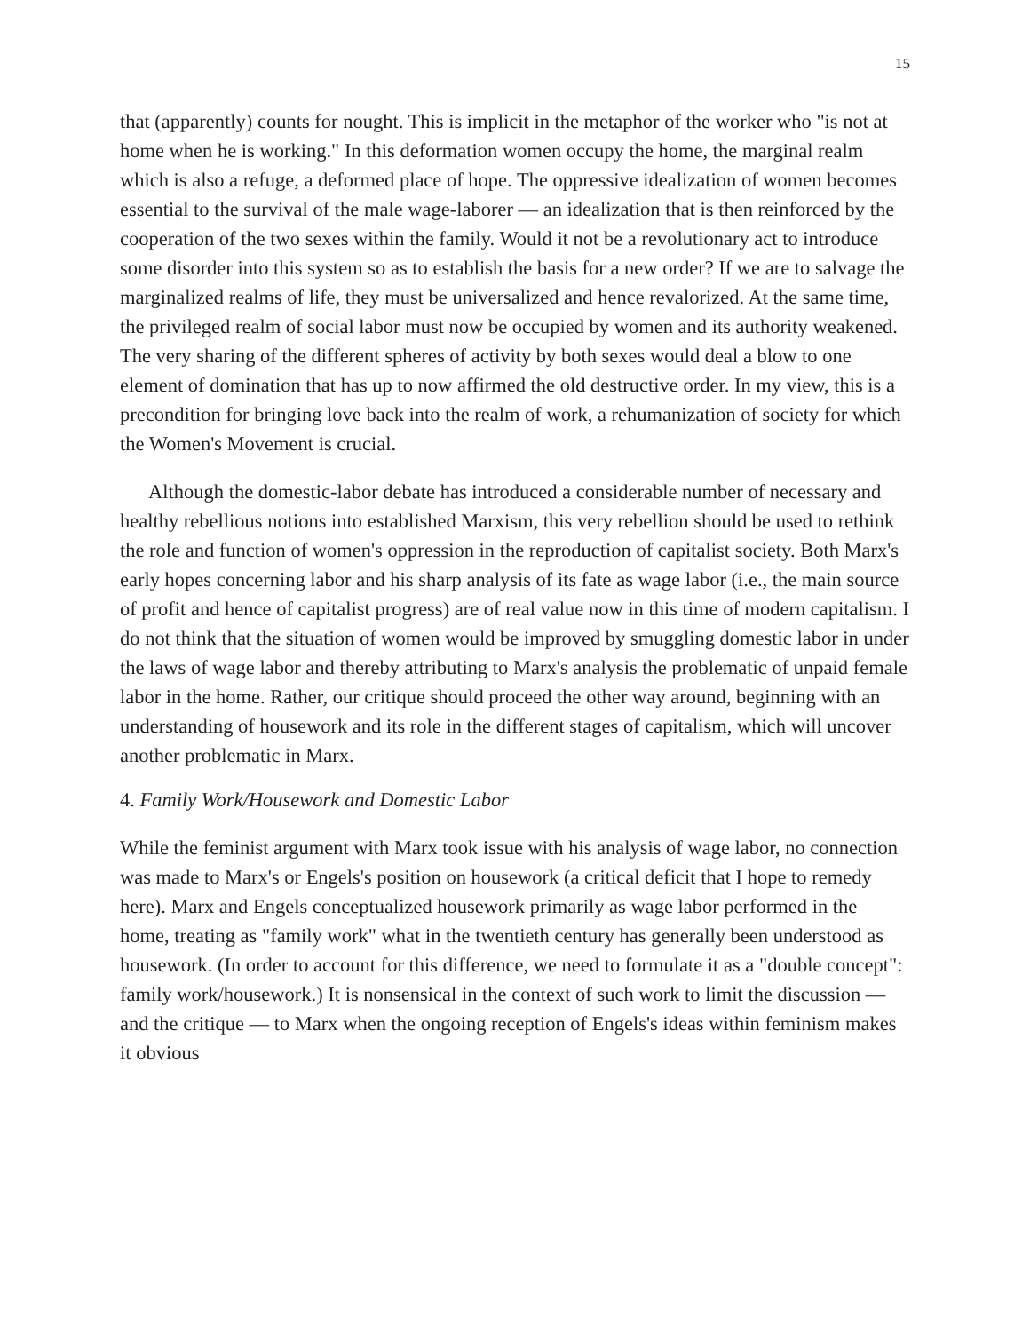15
that (apparently) counts for nought. This is implicit in the metaphor of the worker who "is not at home when he is working." In this deformation women occupy the home, the marginal realm which is also a refuge, a deformed place of hope. The oppressive idealization of women becomes essential to the survival of the male wage-laborer — an idealization that is then reinforced by the cooperation of the two sexes within the family. Would it not be a revolutionary act to introduce some disorder into this system so as to establish the basis for a new order? If we are to salvage the marginalized realms of life, they must be universalized and hence revalorized. At the same time, the privileged realm of social labor must now be occupied by women and its authority weakened. The very sharing of the different spheres of activity by both sexes would deal a blow to one element of domination that has up to now affirmed the old destructive order. In my view, this is a precondition for bringing love back into the realm of work, a rehumanization of society for which the Women's Movement is crucial.
Although the domestic-labor debate has introduced a considerable number of necessary and healthy rebellious notions into established Marxism, this very rebellion should be used to rethink the role and function of women's oppression in the reproduction of capitalist society. Both Marx's early hopes concerning labor and his sharp analysis of its fate as wage labor (i.e., the main source of profit and hence of capitalist progress) are of real value now in this time of modern capitalism. I do not think that the situation of women would be improved by smuggling domestic labor in under the laws of wage labor and thereby attributing to Marx's analysis the problematic of unpaid female labor in the home. Rather, our critique should proceed the other way around, beginning with an understanding of housework and its role in the different stages of capitalism, which will uncover another problematic in Marx.
4. Family Work/Housework and Domestic Labor
While the feminist argument with Marx took issue with his analysis of wage labor, no connection was made to Marx's or Engels's position on housework (a critical deficit that I hope to remedy here). Marx and Engels conceptualized housework primarily as wage labor performed in the home, treating as "family work" what in the twentieth century has generally been understood as housework. (In order to account for this difference, we need to formulate it as a "double concept": family work/housework.) It is nonsensical in the context of such work to limit the discussion — and the critique — to Marx when the ongoing reception of Engels's ideas within feminism makes it obvious